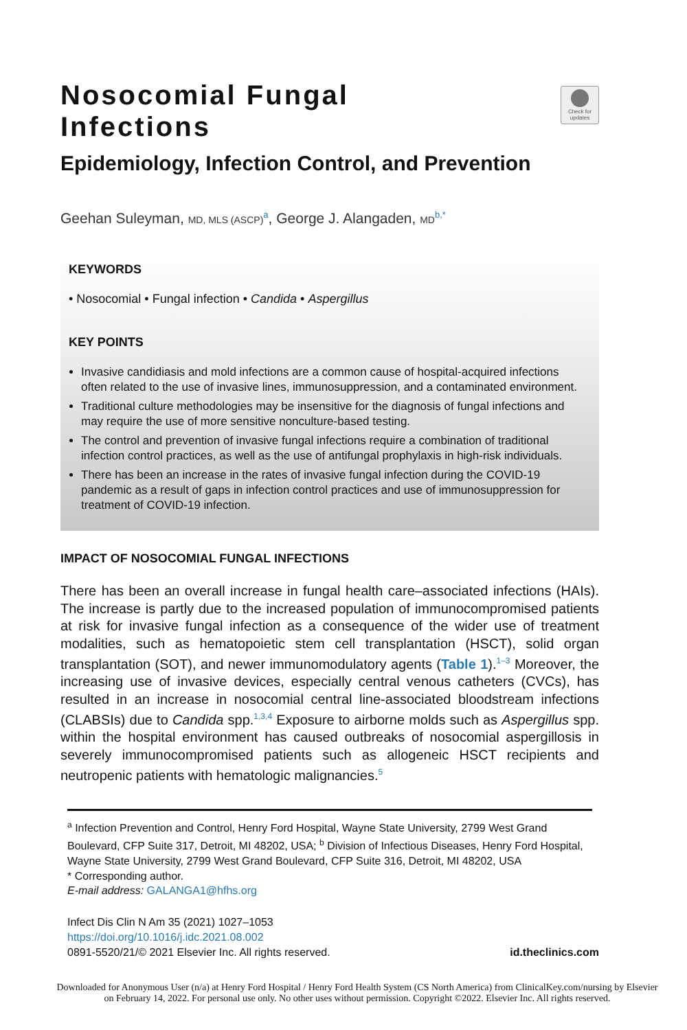Check for updates
Nosocomial Fungal Infections
Epidemiology, Infection Control, and Prevention
Geehan Suleyman, MD, MLS (ASCP)<sup>a</sup>, George J. Alangaden, MD<sup>b,*</sup>
KEYWORDS
• Nosocomial • Fungal infection • Candida • Aspergillus
KEY POINTS
Invasive candidiasis and mold infections are a common cause of hospital-acquired infections often related to the use of invasive lines, immunosuppression, and a contaminated environment.
Traditional culture methodologies may be insensitive for the diagnosis of fungal infections and may require the use of more sensitive nonculture-based testing.
The control and prevention of invasive fungal infections require a combination of traditional infection control practices, as well as the use of antifungal prophylaxis in high-risk individuals.
There has been an increase in the rates of invasive fungal infection during the COVID-19 pandemic as a result of gaps in infection control practices and use of immunosuppression for treatment of COVID-19 infection.
IMPACT OF NOSOCOMIAL FUNGAL INFECTIONS
There has been an overall increase in fungal health care–associated infections (HAIs). The increase is partly due to the increased population of immunocompromised patients at risk for invasive fungal infection as a consequence of the wider use of treatment modalities, such as hematopoietic stem cell transplantation (HSCT), solid organ transplantation (SOT), and newer immunomodulatory agents (Table 1).<sup>1–3</sup> Moreover, the increasing use of invasive devices, especially central venous catheters (CVCs), has resulted in an increase in nosocomial central line-associated bloodstream infections (CLABSIs) due to Candida spp.<sup>1,3,4</sup> Exposure to airborne molds such as Aspergillus spp. within the hospital environment has caused outbreaks of nosocomial aspergillosis in severely immunocompromised patients such as allogeneic HSCT recipients and neutropenic patients with hematologic malignancies.<sup>5</sup>
<sup>a</sup> Infection Prevention and Control, Henry Ford Hospital, Wayne State University, 2799 West Grand Boulevard, CFP Suite 317, Detroit, MI 48202, USA; <sup>b</sup> Division of Infectious Diseases, Henry Ford Hospital, Wayne State University, 2799 West Grand Boulevard, CFP Suite 316, Detroit, MI 48202, USA
* Corresponding author.
E-mail address: GALANGA1@hfhs.org
Infect Dis Clin N Am 35 (2021) 1027–1053
https://doi.org/10.1016/j.idc.2021.08.002
0891-5520/21/© 2021 Elsevier Inc. All rights reserved.
id.theclinics.com
Downloaded for Anonymous User (n/a) at Henry Ford Hospital / Henry Ford Health System (CS North America) from ClinicalKey.com/nursing by Elsevier on February 14, 2022. For personal use only. No other uses without permission. Copyright ©2022. Elsevier Inc. All rights reserved.